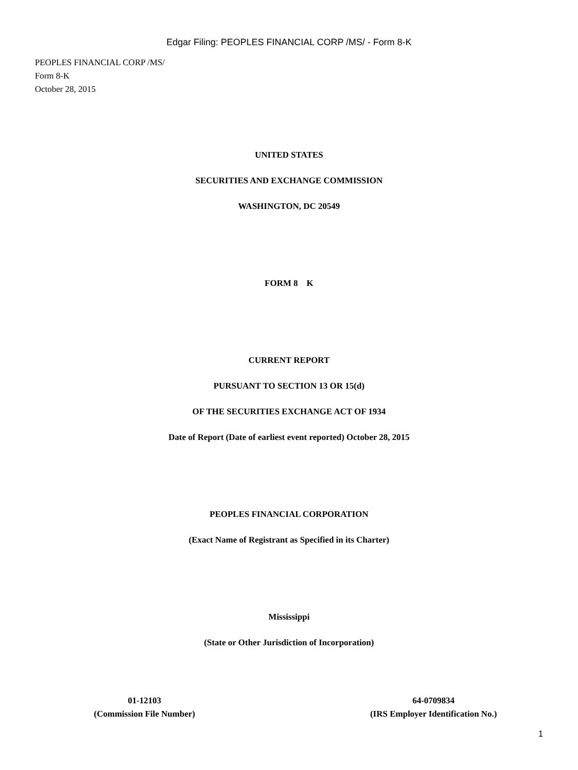Edgar Filing: PEOPLES FINANCIAL CORP /MS/ - Form 8-K
PEOPLES FINANCIAL CORP /MS/
Form 8-K
October 28, 2015
UNITED STATES
SECURITIES AND EXCHANGE COMMISSION
WASHINGTON, DC 20549
FORM 8 K
CURRENT REPORT
PURSUANT TO SECTION 13 OR 15(d)
OF THE SECURITIES EXCHANGE ACT OF 1934
Date of Report (Date of earliest event reported) October 28, 2015
PEOPLES FINANCIAL CORPORATION
(Exact Name of Registrant as Specified in its Charter)
Mississippi
(State or Other Jurisdiction of Incorporation)
01-12103
(Commission File Number)
64-0709834
(IRS Employer Identification No.)
1